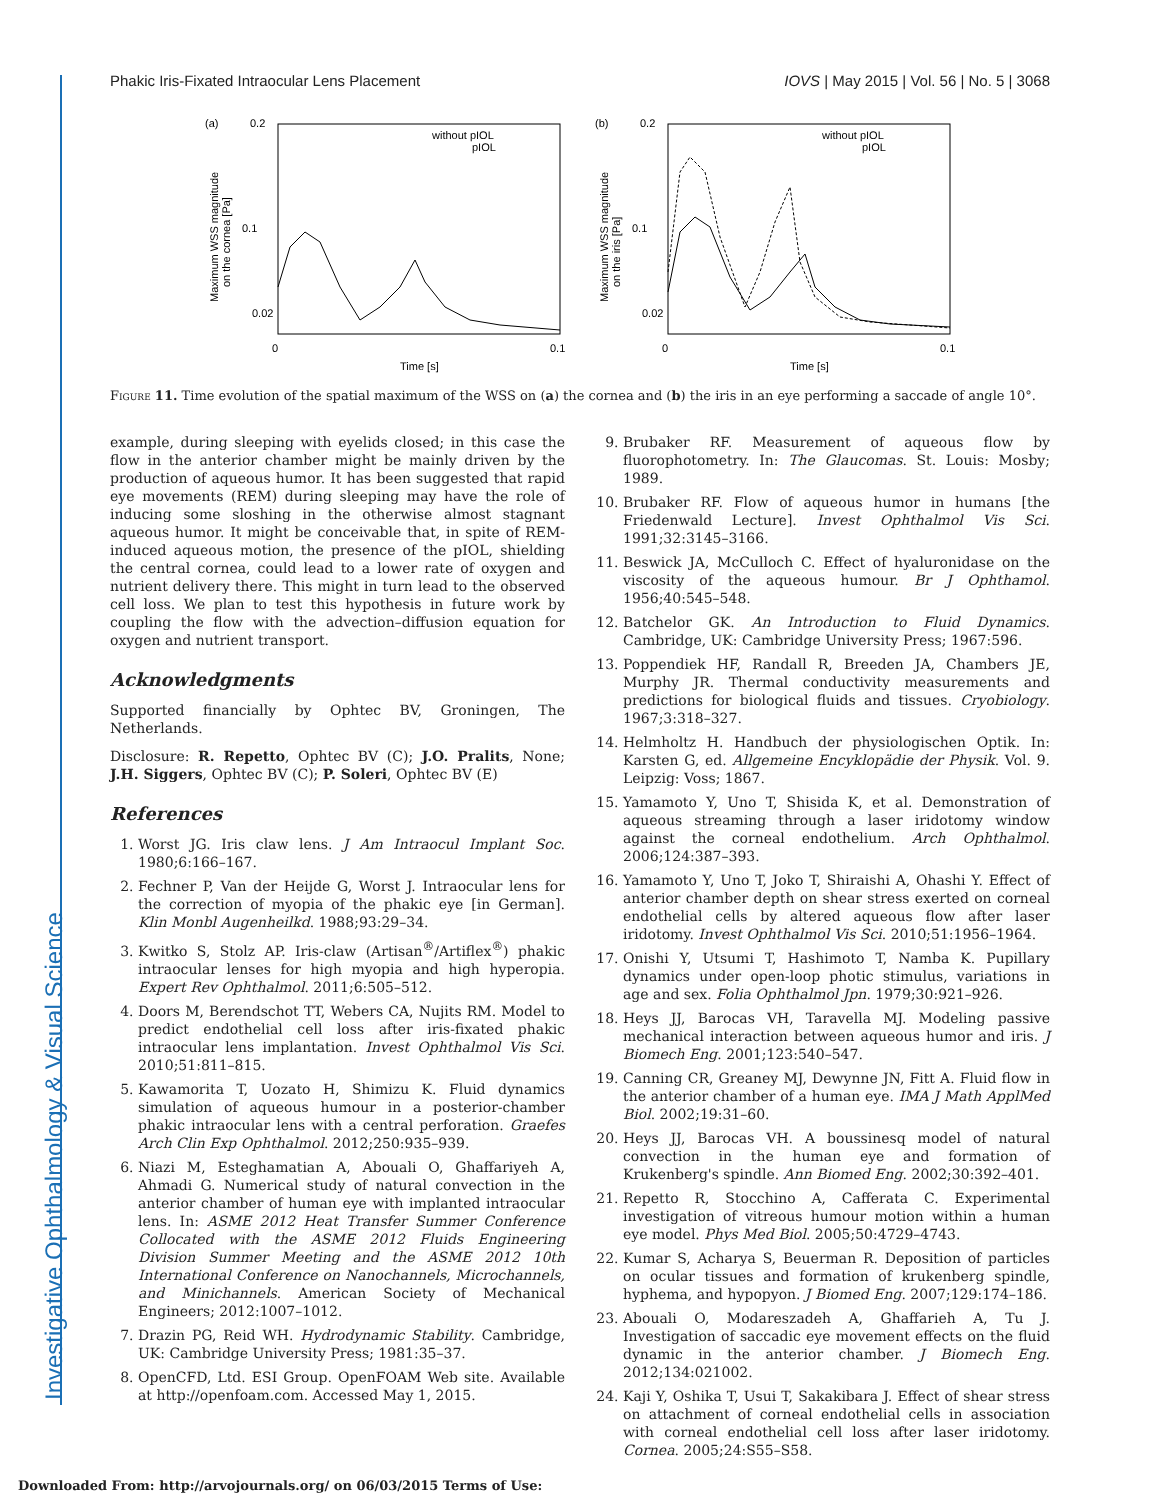Investigative Ophthalmology & Visual Science
Phakic Iris-Fixated Intraocular Lens Placement IOVS | May 2015 | Vol. 56 | No. 5 | 3068
(a)
0.2
0.1
0.02
0
0.1
Time [s]
without pIOL
pIOL
Maximum WSS magnitude
on the cornea [Pa]
(b)
0.2
0.1
0.02
0
0.1
Time [s]
without pIOL
pIOL
Maximum WSS magnitude
on the iris [Pa]
Figure 11. Time evolution of the spatial maximum of the WSS on (a) the cornea and (b) the iris in an eye performing a saccade of angle 10°.
example, during sleeping with eyelids closed; in this case the flow in the anterior chamber might be mainly driven by the production of aqueous humor. It has been suggested that rapid eye movements (REM) during sleeping may have the role of inducing some sloshing in the otherwise almost stagnant aqueous humor. It might be conceivable that, in spite of REM-induced aqueous motion, the presence of the pIOL, shielding the central cornea, could lead to a lower rate of oxygen and nutrient delivery there. This might in turn lead to the observed cell loss. We plan to test this hypothesis in future work by coupling the flow with the advection–diffusion equation for oxygen and nutrient transport.
Acknowledgments
Supported financially by Ophtec BV, Groningen, The Netherlands.
Disclosure: R. Repetto, Ophtec BV (C); J.O. Pralits, None; J.H. Siggers, Ophtec BV (C); P. Soleri, Ophtec BV (E)
References
1. Worst JG. Iris claw lens. J Am Intraocul Implant Soc. 1980;6:166–167.
2. Fechner P, Van der Heijde G, Worst J. Intraocular lens for the correction of myopia of the phakic eye [in German]. Klin Monbl Augenheilkd. 1988;93:29–34.
3. Kwitko S, Stolz AP. Iris-claw (Artisan<sup>®</sup>/Artiflex<sup>®</sup>) phakic intraocular lenses for high myopia and high hyperopia. Expert Rev Ophthalmol. 2011;6:505–512.
4. Doors M, Berendschot TT, Webers CA, Nujits RM. Model to predict endothelial cell loss after iris-fixated phakic intraocular lens implantation. Invest Ophthalmol Vis Sci. 2010;51:811–815.
5. Kawamorita T, Uozato H, Shimizu K. Fluid dynamics simulation of aqueous humour in a posterior-chamber phakic intraocular lens with a central perforation. Graefes Arch Clin Exp Ophthalmol. 2012;250:935–939.
6. Niazi M, Esteghamatian A, Abouali O, Ghaffariyeh A, Ahmadi G. Numerical study of natural convection in the anterior chamber of human eye with implanted intraocular lens. In: ASME 2012 Heat Transfer Summer Conference Collocated with the ASME 2012 Fluids Engineering Division Summer Meeting and the ASME 2012 10th International Conference on Nanochannels, Microchannels, and Minichannels. American Society of Mechanical Engineers; 2012:1007–1012.
7. Drazin PG, Reid WH. Hydrodynamic Stability. Cambridge, UK: Cambridge University Press; 1981:35–37.
8. OpenCFD, Ltd. ESI Group. OpenFOAM Web site. Available at http://openfoam.com. Accessed May 1, 2015.
9. Brubaker RF. Measurement of aqueous flow by fluorophotometry. In: The Glaucomas. St. Louis: Mosby; 1989.
10. Brubaker RF. Flow of aqueous humor in humans [the Friedenwald Lecture]. Invest Ophthalmol Vis Sci. 1991;32:3145–3166.
11. Beswick JA, McCulloch C. Effect of hyaluronidase on the viscosity of the aqueous humour. Br J Ophthamol. 1956;40:545–548.
12. Batchelor GK. An Introduction to Fluid Dynamics. Cambridge, UK: Cambridge University Press; 1967:596.
13. Poppendiek HF, Randall R, Breeden JA, Chambers JE, Murphy JR. Thermal conductivity measurements and predictions for biological fluids and tissues. Cryobiology. 1967;3:318–327.
14. Helmholtz H. Handbuch der physiologischen Optik. In: Karsten G, ed. Allgemeine Encyklopädie der Physik. Vol. 9. Leipzig: Voss; 1867.
15. Yamamoto Y, Uno T, Shisida K, et al. Demonstration of aqueous streaming through a laser iridotomy window against the corneal endothelium. Arch Ophthalmol. 2006;124:387–393.
16. Yamamoto Y, Uno T, Joko T, Shiraishi A, Ohashi Y. Effect of anterior chamber depth on shear stress exerted on corneal endothelial cells by altered aqueous flow after laser iridotomy. Invest Ophthalmol Vis Sci. 2010;51:1956–1964.
17. Onishi Y, Utsumi T, Hashimoto T, Namba K. Pupillary dynamics under open-loop photic stimulus, variations in age and sex. Folia Ophthalmol Jpn. 1979;30:921–926.
18. Heys JJ, Barocas VH, Taravella MJ. Modeling passive mechanical interaction between aqueous humor and iris. J Biomech Eng. 2001;123:540–547.
19. Canning CR, Greaney MJ, Dewynne JN, Fitt A. Fluid flow in the anterior chamber of a human eye. IMA J Math ApplMed Biol. 2002;19:31–60.
20. Heys JJ, Barocas VH. A boussinesq model of natural convection in the human eye and formation of Krukenberg's spindle. Ann Biomed Eng. 2002;30:392–401.
21. Repetto R, Stocchino A, Cafferata C. Experimental investigation of vitreous humour motion within a human eye model. Phys Med Biol. 2005;50:4729–4743.
22. Kumar S, Acharya S, Beuerman R. Deposition of particles on ocular tissues and formation of krukenberg spindle, hyphema, and hypopyon. J Biomed Eng. 2007;129:174–186.
23. Abouali O, Modareszadeh A, Ghaffarieh A, Tu J. Investigation of saccadic eye movement effects on the fluid dynamic in the anterior chamber. J Biomech Eng. 2012;134:021002.
24. Kaji Y, Oshika T, Usui T, Sakakibara J. Effect of shear stress on attachment of corneal endothelial cells in association with corneal endothelial cell loss after laser iridotomy. Cornea. 2005;24:S55–S58.
Downloaded From: http://arvojournals.org/ on 06/03/2015 Terms of Use: